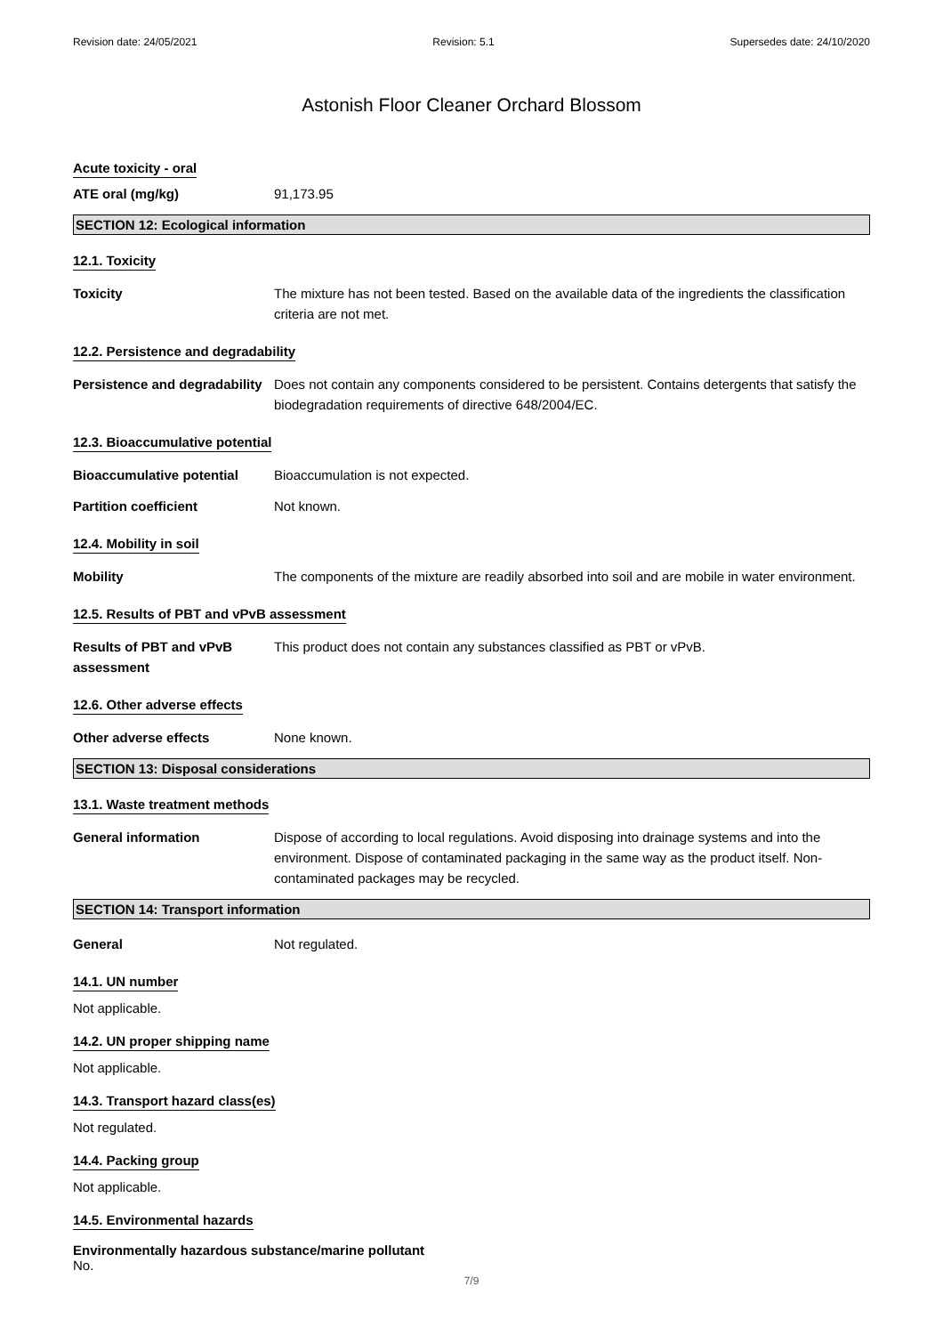Revision date: 24/05/2021 Revision: 5.1 Supersedes date: 24/10/2020
Astonish Floor Cleaner Orchard Blossom
Acute toxicity - oral
ATE oral (mg/kg) 91,173.95
SECTION 12: Ecological information
12.1. Toxicity
Toxicity The mixture has not been tested. Based on the available data of the ingredients the classification criteria are not met.
12.2. Persistence and degradability
Persistence and degradability
Does not contain any components considered to be persistent. Contains detergents that satisfy the biodegradation requirements of directive 648/2004/EC.
12.3. Bioaccumulative potential
Bioaccumulative potential Bioaccumulation is not expected.
Partition coefficient Not known.
12.4. Mobility in soil
Mobility The components of the mixture are readily absorbed into soil and are mobile in water environment.
12.5. Results of PBT and vPvB assessment
Results of PBT and vPvB
assessment
This product does not contain any substances classified as PBT or vPvB.
12.6. Other adverse effects
Other adverse effects None known.
SECTION 13: Disposal considerations
13.1. Waste treatment methods
General information Dispose of according to local regulations. Avoid disposing into drainage systems and into the environment. Dispose of contaminated packaging in the same way as the product itself. Non-contaminated packages may be recycled.
SECTION 14: Transport information
General Not regulated.
14.1. UN number
Not applicable.
14.2. UN proper shipping name
Not applicable.
14.3. Transport hazard class(es)
Not regulated.
14.4. Packing group
Not applicable.
14.5. Environmental hazards
Environmentally hazardous substance/marine pollutant
No.
7/9